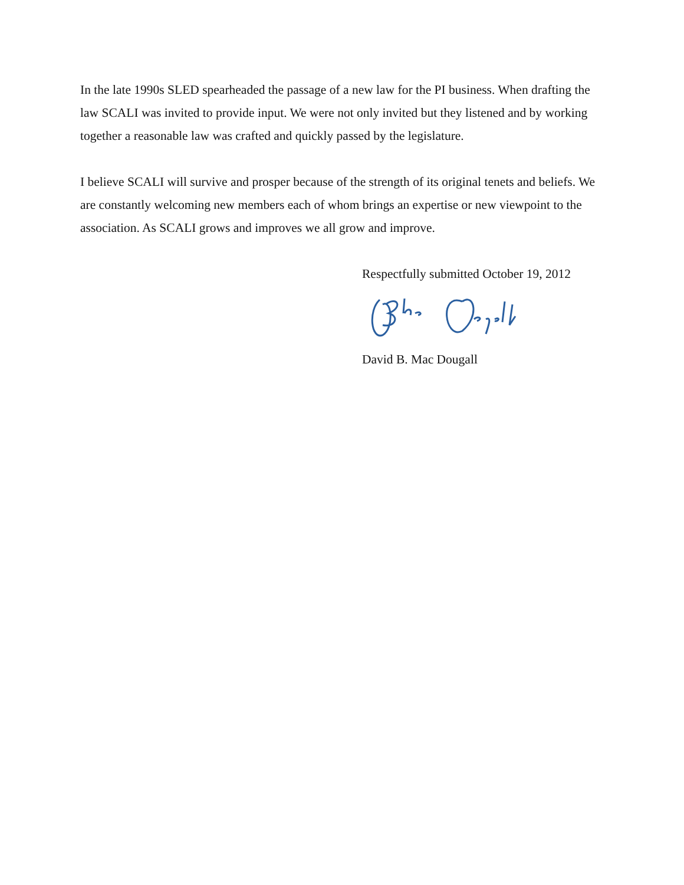In the late 1990s SLED spearheaded the passage of a new law for the PI business. When drafting the law SCALI was invited to provide input. We were not only invited but they listened and by working together a reasonable law was crafted and quickly passed by the legislature.
I believe SCALI will survive and prosper because of the strength of its original tenets and beliefs. We are constantly welcoming new members each of whom brings an expertise or new viewpoint to the association. As SCALI grows and improves we all grow and improve.
Respectfully submitted October 19, 2012
David B. Mac Dougall